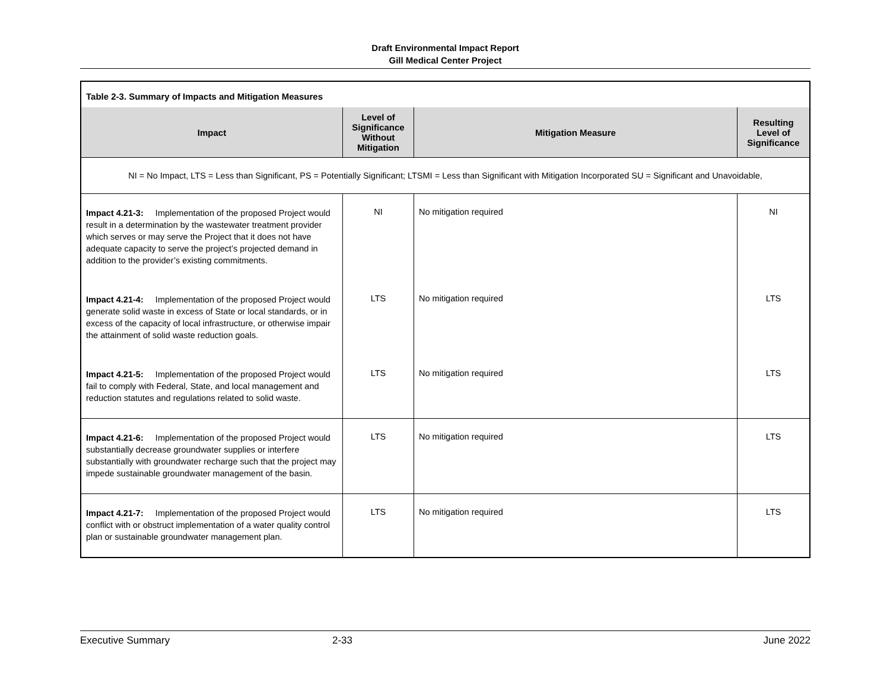Draft Environmental Impact Report
Gill Medical Center Project
| Table 2-3. Summary of Impacts and Mitigation Measures | | | |
| Impact | Level of Significance Without Mitigation | Mitigation Measure | Resulting Level of Significance |
| NI = No Impact, LTS = Less than Significant, PS = Potentially Significant; LTSMI = Less than Significant with Mitigation Incorporated SU = Significant and Unavoidable, | | | |
| Impact 4.21-3: Implementation of the proposed Project would result in a determination by the wastewater treatment provider which serves or may serve the Project that it does not have adequate capacity to serve the project’s projected demand in addition to the provider’s existing commitments. | NI | No mitigation required | NI |
| Impact 4.21-4: Implementation of the proposed Project would generate solid waste in excess of State or local standards, or in excess of the capacity of local infrastructure, or otherwise impair the attainment of solid waste reduction goals. | LTS | No mitigation required | LTS |
| Impact 4.21-5: Implementation of the proposed Project would fail to comply with Federal, State, and local management and reduction statutes and regulations related to solid waste. | LTS | No mitigation required | LTS |
| Impact 4.21-6: Implementation of the proposed Project would substantially decrease groundwater supplies or interfere substantially with groundwater recharge such that the project may impede sustainable groundwater management of the basin. | LTS | No mitigation required | LTS |
| Impact 4.21-7: Implementation of the proposed Project would conflict with or obstruct implementation of a water quality control plan or sustainable groundwater management plan. | LTS | No mitigation required | LTS |
Executive Summary 2-33 June 2022